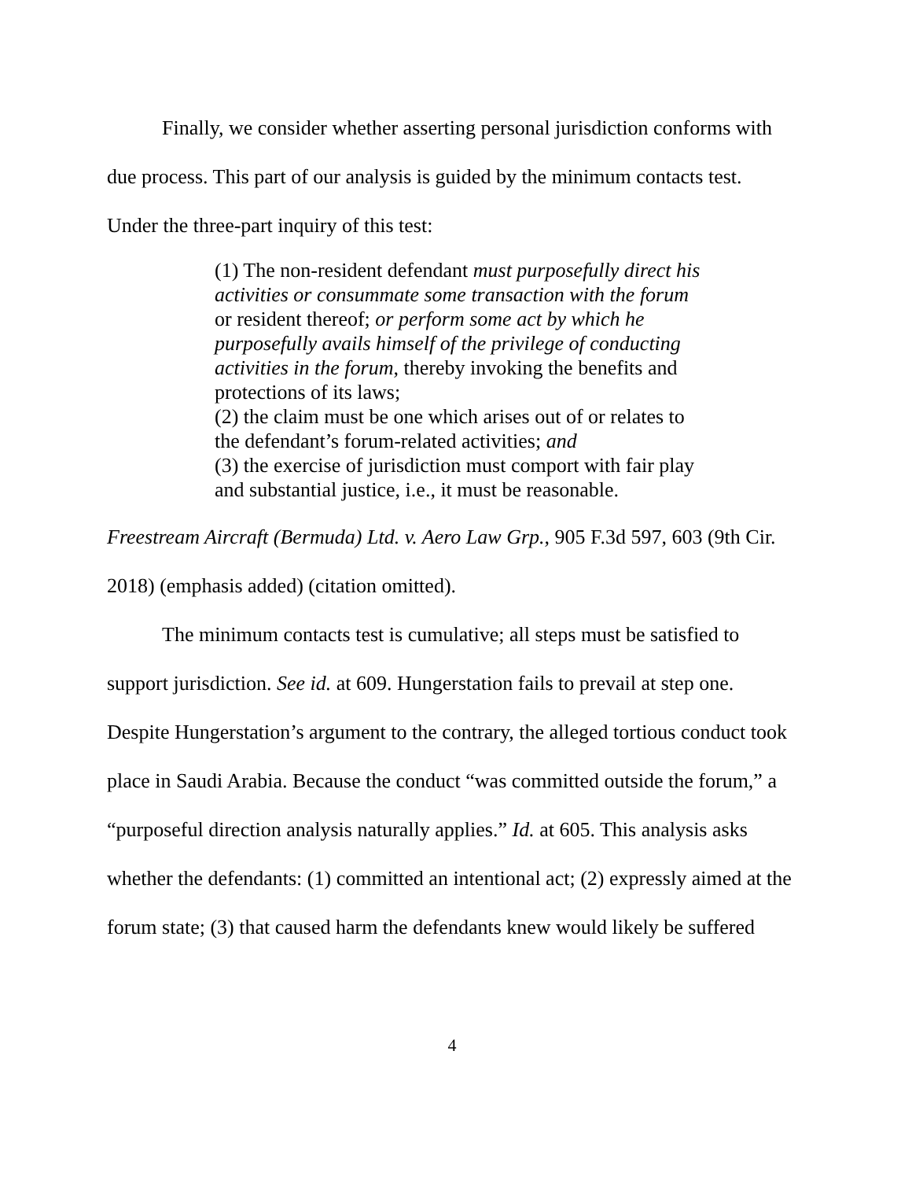Finally, we consider whether asserting personal jurisdiction conforms with due process. This part of our analysis is guided by the minimum contacts test. Under the three-part inquiry of this test:
(1) The non-resident defendant must purposefully direct his activities or consummate some transaction with the forum or resident thereof; or perform some act by which he purposefully avails himself of the privilege of conducting activities in the forum, thereby invoking the benefits and protections of its laws;
(2) the claim must be one which arises out of or relates to the defendant’s forum-related activities; and
(3) the exercise of jurisdiction must comport with fair play and substantial justice, i.e., it must be reasonable.
Freestream Aircraft (Bermuda) Ltd. v. Aero Law Grp., 905 F.3d 597, 603 (9th Cir. 2018) (emphasis added) (citation omitted).
The minimum contacts test is cumulative; all steps must be satisfied to support jurisdiction. See id. at 609. Hungerstation fails to prevail at step one. Despite Hungerstation’s argument to the contrary, the alleged tortious conduct took place in Saudi Arabia. Because the conduct “was committed outside the forum,” a “purposeful direction analysis naturally applies.” Id. at 605. This analysis asks whether the defendants: (1) committed an intentional act; (2) expressly aimed at the forum state; (3) that caused harm the defendants knew would likely be suffered
4